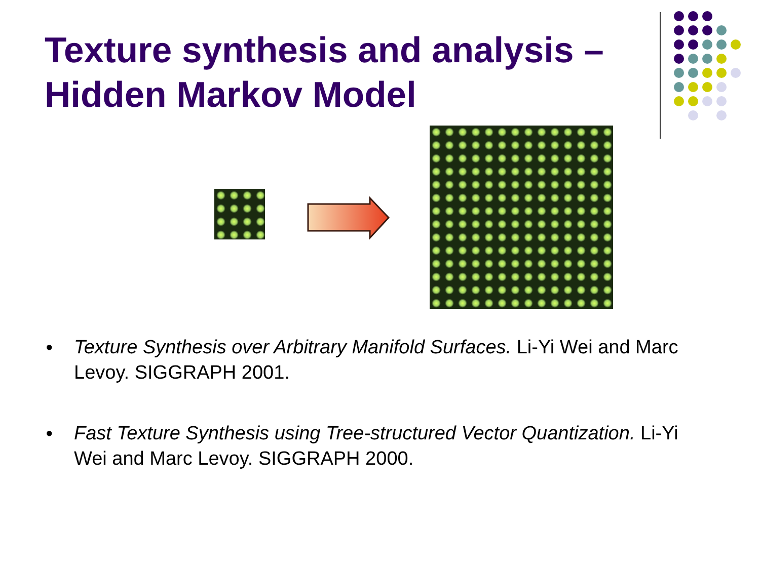Texture synthesis and analysis – Hidden Markov Model
● Texture Synthesis over Arbitrary Manifold Surfaces. Li-Yi Wei and Marc Levoy. SIGGRAPH 2001.
● Fast Texture Synthesis using Tree-structured Vector Quantization. Li-Yi Wei and Marc Levoy. SIGGRAPH 2000.